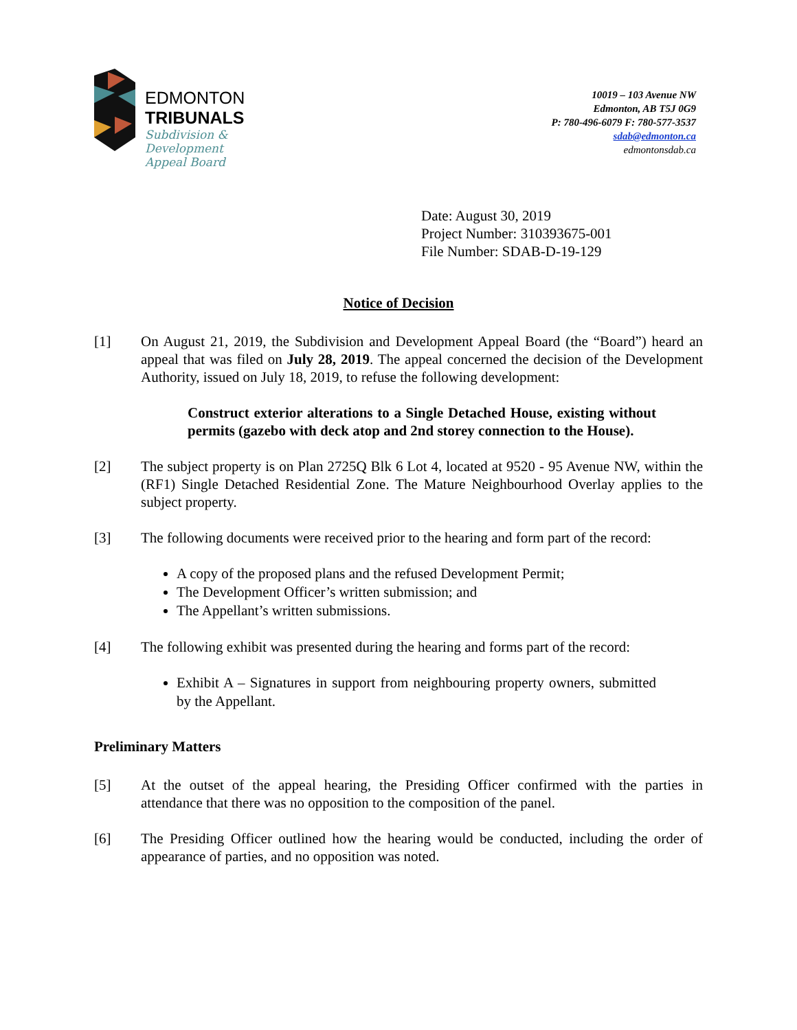EDMONTON
TRIBUNALS
Subdivision &
Development
Appeal Board
10019 – 103 Avenue NW
Edmonton, AB T5J 0G9
P: 780-496-6079 F: 780-577-3537
sdab@edmonton.ca
edmontonsdab.ca
Date: August 30, 2019
Project Number: 310393675-001
File Number: SDAB-D-19-129
Notice of Decision
[1] On August 21, 2019, the Subdivision and Development Appeal Board (the “Board”) heard an appeal that was filed on July 28, 2019. The appeal concerned the decision of the Development Authority, issued on July 18, 2019, to refuse the following development:
Construct exterior alterations to a Single Detached House, existing without permits (gazebo with deck atop and 2nd storey connection to the House).
[2] The subject property is on Plan 2725Q Blk 6 Lot 4, located at 9520 - 95 Avenue NW, within the (RF1) Single Detached Residential Zone. The Mature Neighbourhood Overlay applies to the subject property.
[3] The following documents were received prior to the hearing and form part of the record:
A copy of the proposed plans and the refused Development Permit;
The Development Officer’s written submission; and
The Appellant’s written submissions.
[4] The following exhibit was presented during the hearing and forms part of the record:
Exhibit A – Signatures in support from neighbouring property owners, submitted by the Appellant.
Preliminary Matters
[5] At the outset of the appeal hearing, the Presiding Officer confirmed with the parties in attendance that there was no opposition to the composition of the panel.
[6] The Presiding Officer outlined how the hearing would be conducted, including the order of appearance of parties, and no opposition was noted.